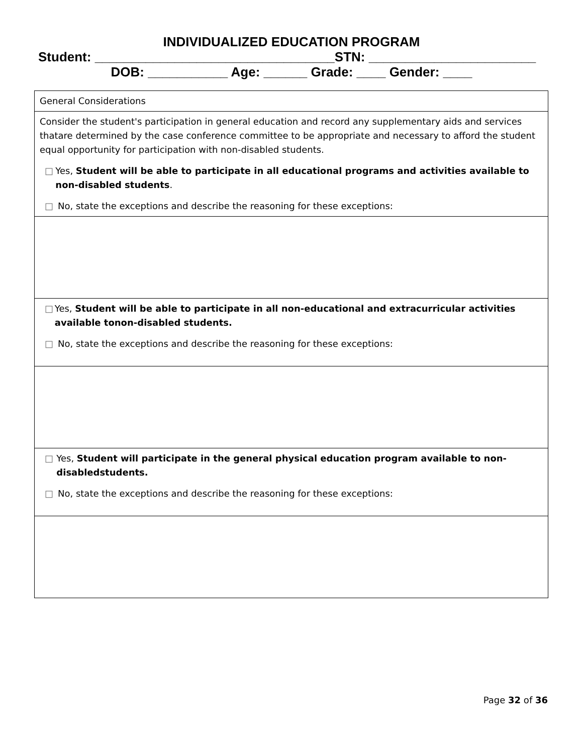INDIVIDUALIZED EDUCATION PROGRAM
Student: _________________________________STN: _______________________
DOB: ___________ Age: ______ Grade: ____ Gender: ____
| General Considerations |
| Consider the student's participation in general education and record any supplementary aids and services thatare determined by the case conference committee to be appropriate and necessary to afford the student equal opportunity for participation with non-disabled students. □ Yes, Student will be able to participate in all educational programs and activities available to non-disabled students . □ No, state the exceptions and describe the reasoning for these exceptions: |
| □ Yes, Student will be able to participate in all non-educational and extracurricular activities available tonon-disabled students. □ No, state the exceptions and describe the reasoning for these exceptions: |
| □ Yes, Student will participate in the general physical education program available to non-disabledstudents. □ No, state the exceptions and describe the reasoning for these exceptions: |
Page 32 of 36